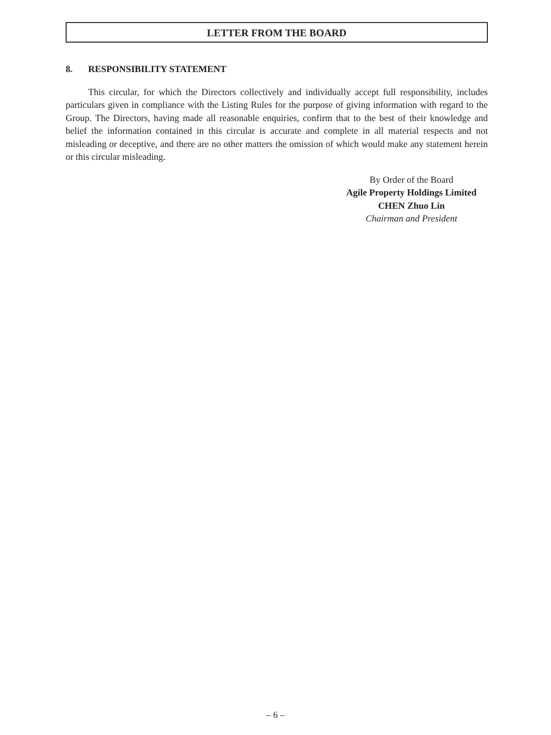LETTER FROM THE BOARD
8. RESPONSIBILITY STATEMENT
This circular, for which the Directors collectively and individually accept full responsibility, includes particulars given in compliance with the Listing Rules for the purpose of giving information with regard to the Group. The Directors, having made all reasonable enquiries, confirm that to the best of their knowledge and belief the information contained in this circular is accurate and complete in all material respects and not misleading or deceptive, and there are no other matters the omission of which would make any statement herein or this circular misleading.
By Order of the Board
Agile Property Holdings Limited
CHEN Zhuo Lin
Chairman and President
– 6 –